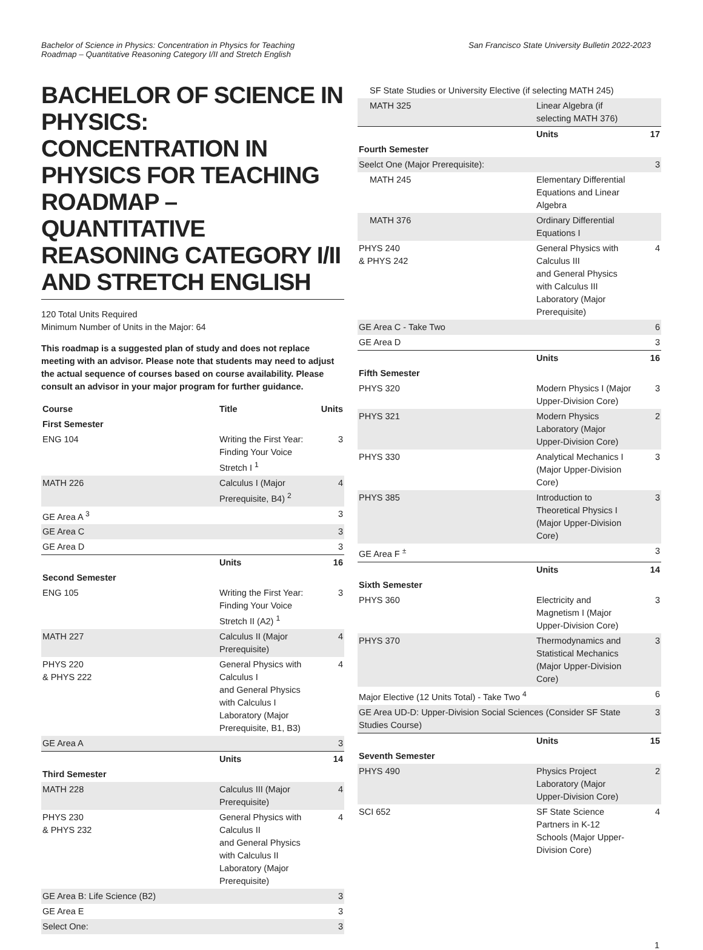Bachelor of Science in Physics: Concentration in Physics for Teaching
Roadmap – Quantitative Reasoning Category I/II and Stretch English
San Francisco State University Bulletin 2022-2023
BACHELOR OF SCIENCE IN PHYSICS: CONCENTRATION IN PHYSICS FOR TEACHING ROADMAP – QUANTITATIVE REASONING CATEGORY I/II AND STRETCH ENGLISH
120 Total Units Required
Minimum Number of Units in the Major: 64
This roadmap is a suggested plan of study and does not replace meeting with an advisor. Please note that students may need to adjust the actual sequence of courses based on course availability. Please consult an advisor in your major program for further guidance.
| Course | Title | Units |
| --- | --- | --- |
| First Semester | | |
| ENG 104 | Writing the First Year: Finding Your Voice Stretch I <sup>1</sup> | 3 |
| MATH 226 | Calculus I (Major Prerequisite, B4) <sup>2</sup> | 4 |
| GE Area A <sup>3</sup> | | 3 |
| GE Area C | | 3 |
| GE Area D | | 3 |
| | Units | 16 |
| Second Semester | | |
| ENG 105 | Writing the First Year: Finding Your Voice Stretch II (A2) <sup>1</sup> | 3 |
| MATH 227 | Calculus II (Major Prerequisite) | 4 |
| PHYS 220 & PHYS 222 | General Physics with Calculus I and General Physics with Calculus I Laboratory (Major Prerequisite, B1, B3) | 4 |
| GE Area A | | 3 |
| | Units | 14 |
| Third Semester | | |
| MATH 228 | Calculus III (Major Prerequisite) | 4 |
| PHYS 230 & PHYS 232 | General Physics with Calculus II and General Physics with Calculus II Laboratory (Major Prerequisite) | 4 |
| GE Area B: Life Science (B2) | | 3 |
| GE Area E | | 3 |
| Select One: | | 3 |
| SF State Studies or University Elective (if selecting MATH 245) | | |
| MATH 325 | Linear Algebra (if selecting MATH 376) | |
| | Units | 17 |
| Fourth Semester | | |
| Seelct One (Major Prerequisite): | | 3 |
| MATH 245 | Elementary Differential Equations and Linear Algebra | |
| MATH 376 | Ordinary Differential Equations I | |
| PHYS 240 & PHYS 242 | General Physics with Calculus III and General Physics with Calculus III Laboratory (Major Prerequisite) | 4 |
| GE Area C - Take Two | | 6 |
| GE Area D | | 3 |
| | Units | 16 |
| Fifth Semester | | |
| PHYS 320 | Modern Physics I (Major Upper-Division Core) | 3 |
| PHYS 321 | Modern Physics Laboratory (Major Upper-Division Core) | 2 |
| PHYS 330 | Analytical Mechanics I (Major Upper-Division Core) | 3 |
| PHYS 385 | Introduction to Theoretical Physics I (Major Upper-Division Core) | 3 |
| GE Area F <sup>±</sup> | | 3 |
| | Units | 14 |
| Sixth Semester | | |
| PHYS 360 | Electricity and Magnetism I (Major Upper-Division Core) | 3 |
| PHYS 370 | Thermodynamics and Statistical Mechanics (Major Upper-Division Core) | 3 |
| Major Elective (12 Units Total) - Take Two <sup>4</sup> | | 6 |
| GE Area UD-D: Upper-Division Social Sciences (Consider SF State Studies Course) | | 3 |
| | Units | 15 |
| Seventh Semester | | |
| PHYS 490 | Physics Project Laboratory (Major Upper-Division Core) | 2 |
| SCI 652 | SF State Science Partners in K-12 Schools (Major Upper-Division Core) | 4 |
1